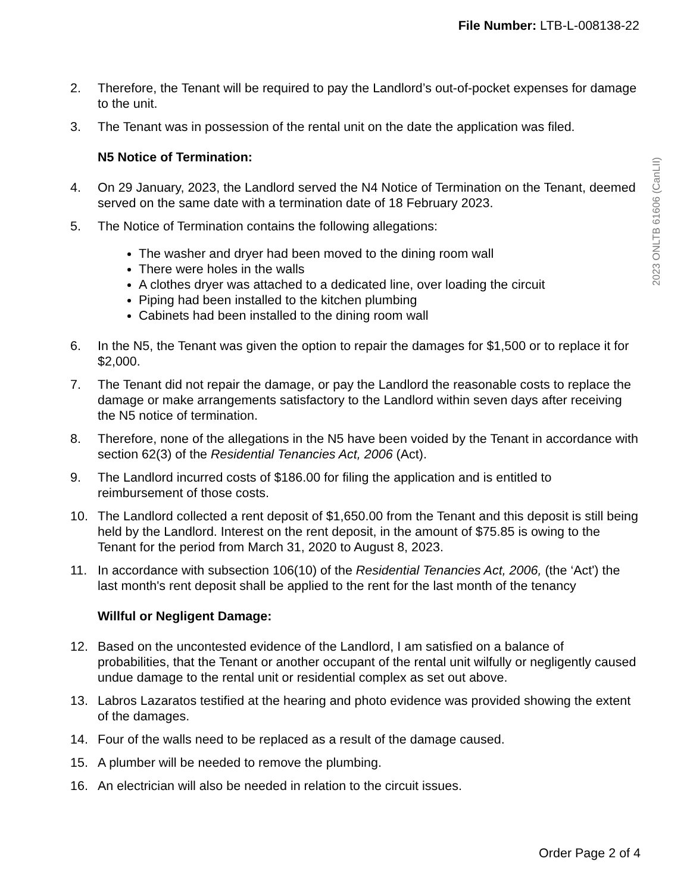File Number: LTB-L-008138-22
2023 ONLTB 61606 (CanLII)
2. Therefore, the Tenant will be required to pay the Landlord’s out-of-pocket expenses for damage to the unit.
3. The Tenant was in possession of the rental unit on the date the application was filed.
N5 Notice of Termination:
4. On 29 January, 2023, the Landlord served the N4 Notice of Termination on the Tenant, deemed served on the same date with a termination date of 18 February 2023.
5. The Notice of Termination contains the following allegations:
The washer and dryer had been moved to the dining room wall
There were holes in the walls
A clothes dryer was attached to a dedicated line, over loading the circuit
Piping had been installed to the kitchen plumbing
Cabinets had been installed to the dining room wall
6. In the N5, the Tenant was given the option to repair the damages for $1,500 or to replace it for $2,000.
7. The Tenant did not repair the damage, or pay the Landlord the reasonable costs to replace the damage or make arrangements satisfactory to the Landlord within seven days after receiving the N5 notice of termination.
8. Therefore, none of the allegations in the N5 have been voided by the Tenant in accordance with section 62(3) of the Residential Tenancies Act, 2006 (Act).
9. The Landlord incurred costs of $186.00 for filing the application and is entitled to reimbursement of those costs.
10. The Landlord collected a rent deposit of $1,650.00 from the Tenant and this deposit is still being held by the Landlord. Interest on the rent deposit, in the amount of $75.85 is owing to the Tenant for the period from March 31, 2020 to August 8, 2023.
11. In accordance with subsection 106(10) of the Residential Tenancies Act, 2006, (the ‘Act') the last month's rent deposit shall be applied to the rent for the last month of the tenancy
Willful or Negligent Damage:
12. Based on the uncontested evidence of the Landlord, I am satisfied on a balance of probabilities, that the Tenant or another occupant of the rental unit wilfully or negligently caused undue damage to the rental unit or residential complex as set out above.
13. Labros Lazaratos testified at the hearing and photo evidence was provided showing the extent of the damages.
14. Four of the walls need to be replaced as a result of the damage caused.
15. A plumber will be needed to remove the plumbing.
16. An electrician will also be needed in relation to the circuit issues.
Order Page 2 of 4